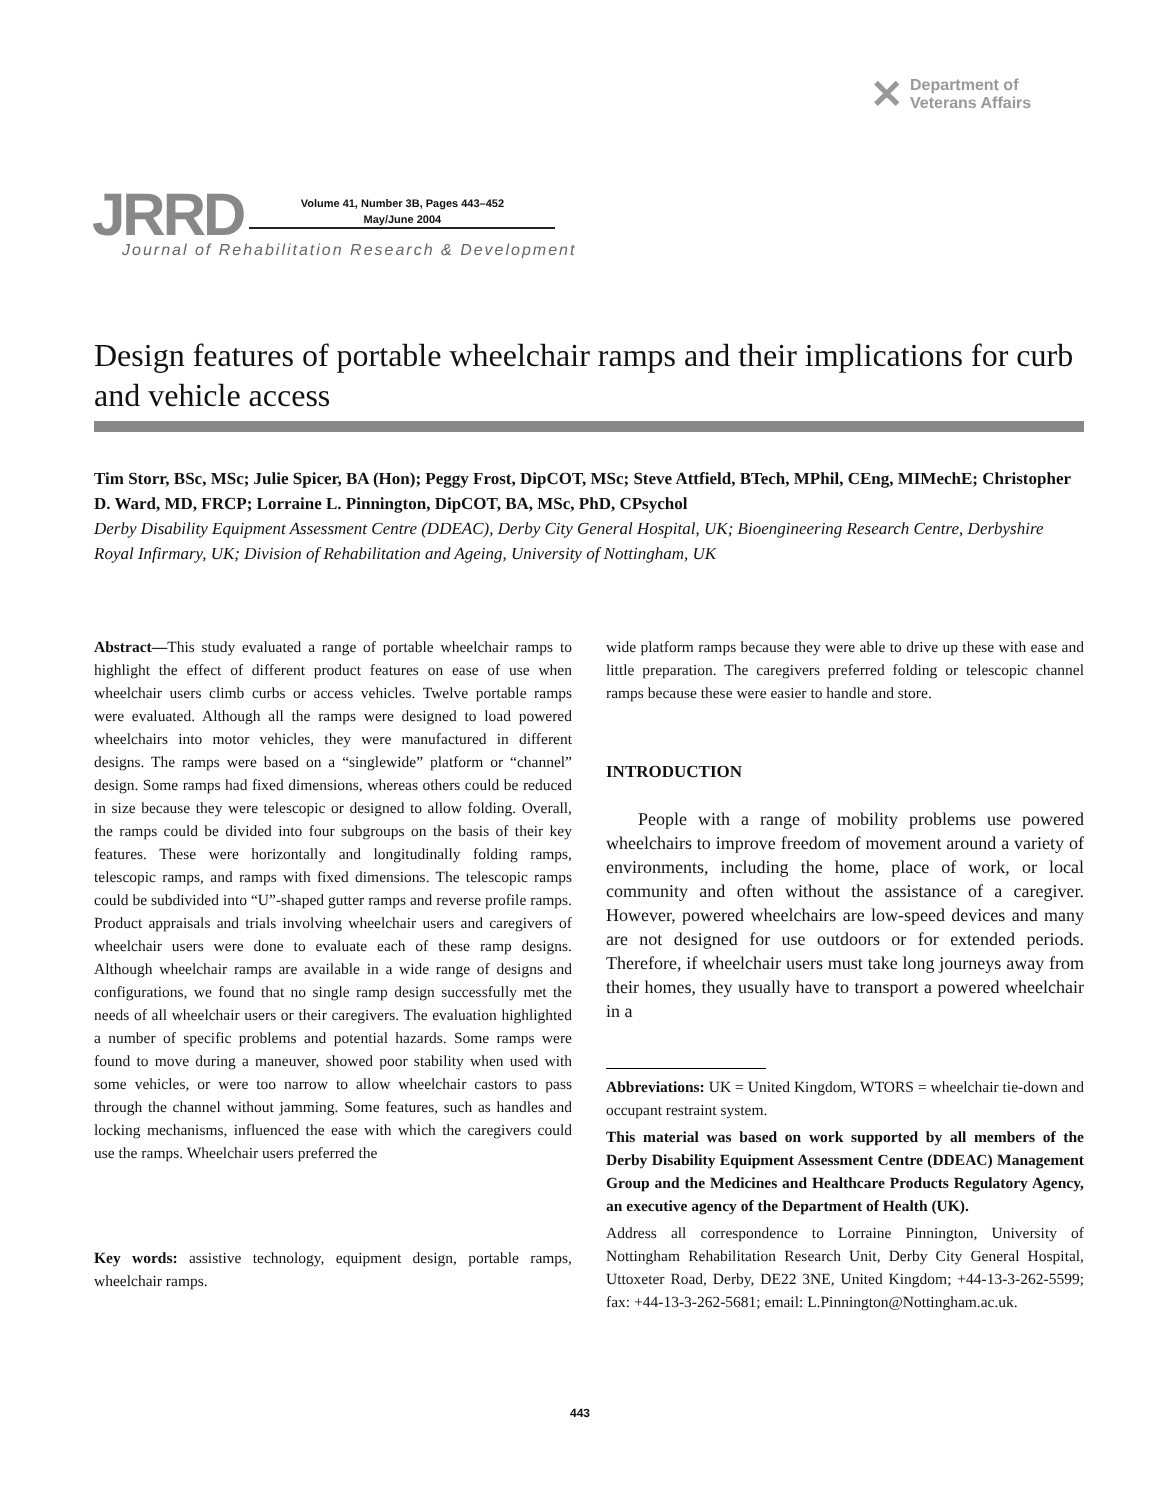✕ Department of
Veterans Affairs
JRRD Volume 41, Number 3B, Pages 443–452
May/June 2004
Journal of Rehabilitation Research & Development
Design features of portable wheelchair ramps and their implications for curb and vehicle access
Tim Storr, BSc, MSc; Julie Spicer, BA (Hon); Peggy Frost, DipCOT, MSc; Steve Attfield, BTech, MPhil, CEng, MIMechE; Christopher D. Ward, MD, FRCP; Lorraine L. Pinnington, DipCOT, BA, MSc, PhD, CPsychol
Derby Disability Equipment Assessment Centre (DDEAC), Derby City General Hospital, UK; Bioengineering Research Centre, Derbyshire Royal Infirmary, UK; Division of Rehabilitation and Ageing, University of Nottingham, UK
Abstract—This study evaluated a range of portable wheelchair ramps to highlight the effect of different product features on ease of use when wheelchair users climb curbs or access vehicles. Twelve portable ramps were evaluated. Although all the ramps were designed to load powered wheelchairs into motor vehicles, they were manufactured in different designs. The ramps were based on a “singlewide” platform or “channel” design. Some ramps had fixed dimensions, whereas others could be reduced in size because they were telescopic or designed to allow folding. Overall, the ramps could be divided into four subgroups on the basis of their key features. These were horizontally and longitudinally folding ramps, telescopic ramps, and ramps with fixed dimensions. The telescopic ramps could be subdivided into “U”-shaped gutter ramps and reverse profile ramps. Product appraisals and trials involving wheelchair users and caregivers of wheelchair users were done to evaluate each of these ramp designs. Although wheelchair ramps are available in a wide range of designs and configurations, we found that no single ramp design successfully met the needs of all wheelchair users or their caregivers. The evaluation highlighted a number of specific problems and potential hazards. Some ramps were found to move during a maneuver, showed poor stability when used with some vehicles, or were too narrow to allow wheelchair castors to pass through the channel without jamming. Some features, such as handles and locking mechanisms, influenced the ease with which the caregivers could use the ramps. Wheelchair users preferred the
Key words: assistive technology, equipment design, portable ramps, wheelchair ramps.
wide platform ramps because they were able to drive up these with ease and little preparation. The caregivers preferred folding or telescopic channel ramps because these were easier to handle and store.
INTRODUCTION
People with a range of mobility problems use powered wheelchairs to improve freedom of movement around a variety of environments, including the home, place of work, or local community and often without the assistance of a caregiver. However, powered wheelchairs are low-speed devices and many are not designed for use outdoors or for extended periods. Therefore, if wheelchair users must take long journeys away from their homes, they usually have to transport a powered wheelchair in a
Abbreviations: UK = United Kingdom, WTORS = wheelchair tie-down and occupant restraint system.
This material was based on work supported by all members of the Derby Disability Equipment Assessment Centre (DDEAC) Management Group and the Medicines and Healthcare Products Regulatory Agency, an executive agency of the Department of Health (UK).
Address all correspondence to Lorraine Pinnington, University of Nottingham Rehabilitation Research Unit, Derby City General Hospital, Uttoxeter Road, Derby, DE22 3NE, United Kingdom; +44-13-3-262-5599; fax: +44-13-3-262-5681; email: L.Pinnington@Nottingham.ac.uk.
443